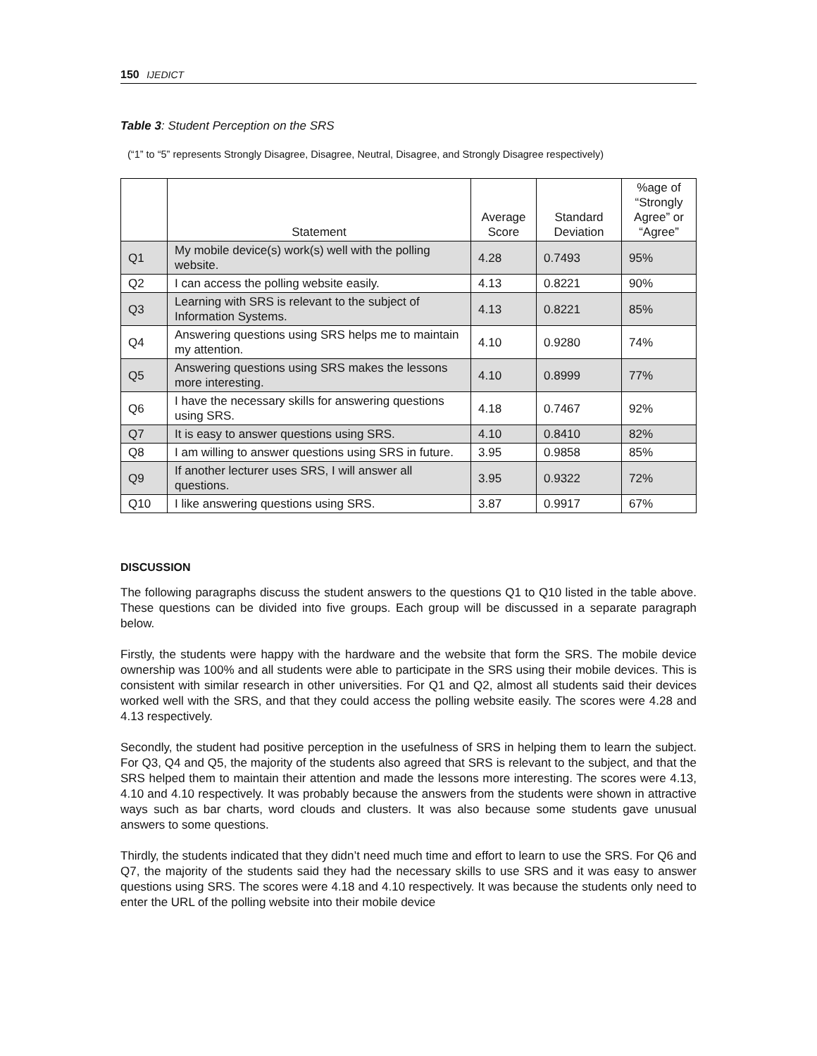150 IJEDICT
Table 3: Student Perception on the SRS
(“1” to “5” represents Strongly Disagree, Disagree, Neutral, Disagree, and Strongly Disagree respectively)
| | Statement | Average Score | Standard Deviation | %age of “Strongly Agree” or “Agree” |
| --- | --- | --- | --- | --- |
| Q1 | My mobile device(s) work(s) well with the polling website. | 4.28 | 0.7493 | 95% |
| Q2 | I can access the polling website easily. | 4.13 | 0.8221 | 90% |
| Q3 | Learning with SRS is relevant to the subject of Information Systems. | 4.13 | 0.8221 | 85% |
| Q4 | Answering questions using SRS helps me to maintain my attention. | 4.10 | 0.9280 | 74% |
| Q5 | Answering questions using SRS makes the lessons more interesting. | 4.10 | 0.8999 | 77% |
| Q6 | I have the necessary skills for answering questions using SRS. | 4.18 | 0.7467 | 92% |
| Q7 | It is easy to answer questions using SRS. | 4.10 | 0.8410 | 82% |
| Q8 | I am willing to answer questions using SRS in future. | 3.95 | 0.9858 | 85% |
| Q9 | If another lecturer uses SRS, I will answer all questions. | 3.95 | 0.9322 | 72% |
| Q10 | I like answering questions using SRS. | 3.87 | 0.9917 | 67% |
DISCUSSION
The following paragraphs discuss the student answers to the questions Q1 to Q10 listed in the table above. These questions can be divided into five groups. Each group will be discussed in a separate paragraph below.
Firstly, the students were happy with the hardware and the website that form the SRS. The mobile device ownership was 100% and all students were able to participate in the SRS using their mobile devices. This is consistent with similar research in other universities. For Q1 and Q2, almost all students said their devices worked well with the SRS, and that they could access the polling website easily. The scores were 4.28 and 4.13 respectively.
Secondly, the student had positive perception in the usefulness of SRS in helping them to learn the subject. For Q3, Q4 and Q5, the majority of the students also agreed that SRS is relevant to the subject, and that the SRS helped them to maintain their attention and made the lessons more interesting. The scores were 4.13, 4.10 and 4.10 respectively. It was probably because the answers from the students were shown in attractive ways such as bar charts, word clouds and clusters. It was also because some students gave unusual answers to some questions.
Thirdly, the students indicated that they didn’t need much time and effort to learn to use the SRS. For Q6 and Q7, the majority of the students said they had the necessary skills to use SRS and it was easy to answer questions using SRS. The scores were 4.18 and 4.10 respectively. It was because the students only need to enter the URL of the polling website into their mobile device